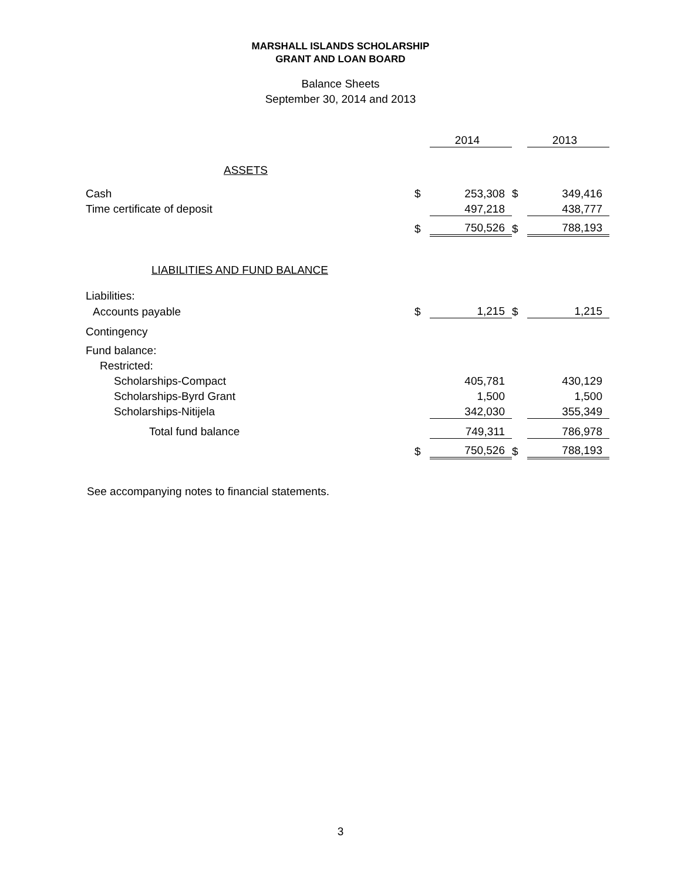MARSHALL ISLANDS SCHOLARSHIP
GRANT AND LOAN BOARD
Balance Sheets
September 30, 2014 and 2013
| | | 2014 | | 2013 |
| ASSETS | | | | |
| Cash | $ | 253,308 | $ | 349,416 |
| Time certificate of deposit | | 497,218 | | 438,777 |
| | $ | 750,526 | $ | 788,193 |
| LIABILITIES AND FUND BALANCE | | | | |
| Liabilities: | | | | |
| Accounts payable | $ | 1,215 | $ | 1,215 |
| Contingency | | | | |
| Fund balance: | | | | |
| Restricted: | | | | |
| Scholarships-Compact | | 405,781 | | 430,129 |
| Scholarships-Byrd Grant | | 1,500 | | 1,500 |
| Scholarships-Nitijela | | 342,030 | | 355,349 |
| Total fund balance | | 749,311 | | 786,978 |
| | $ | 750,526 | $ | 788,193 |
See accompanying notes to financial statements.
3